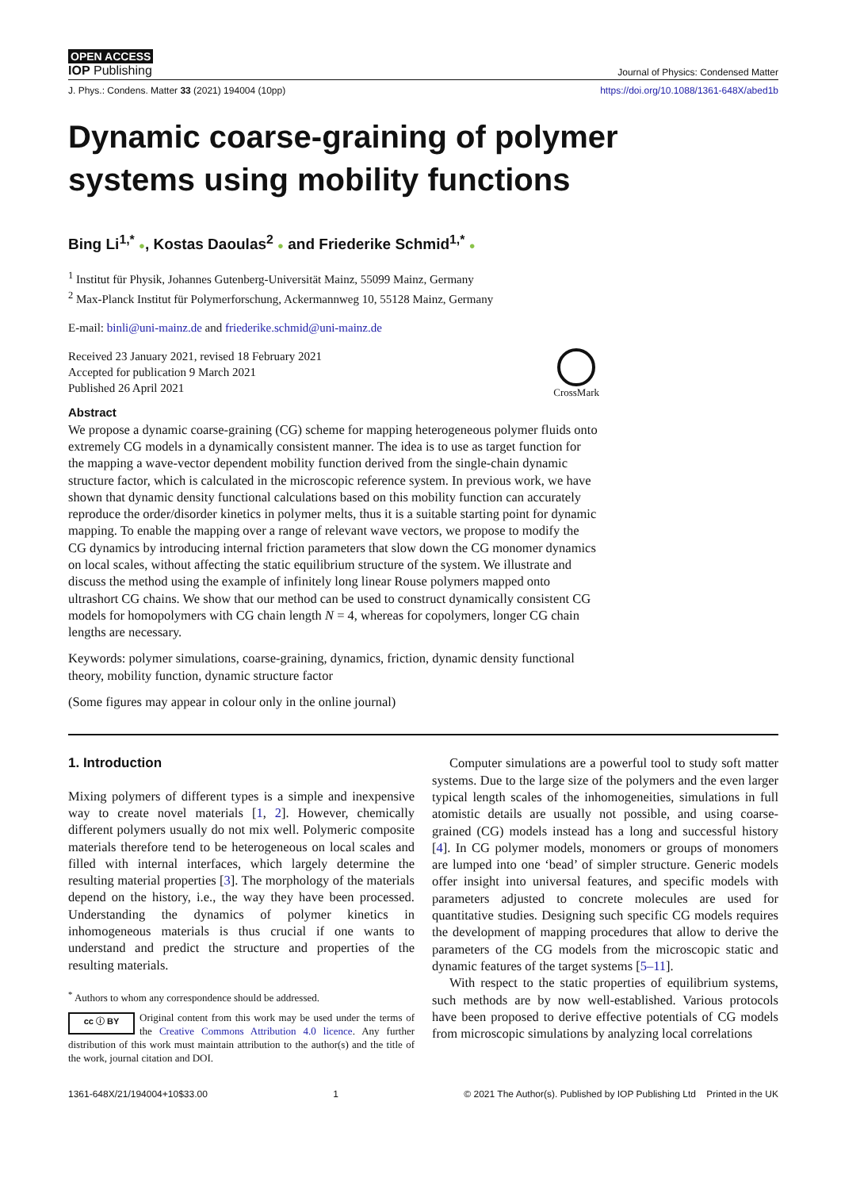OPEN ACCESS
IOP Publishing
Journal of Physics: Condensed Matter
J. Phys.: Condens. Matter 33 (2021) 194004 (10pp) https://doi.org/10.1088/1361-648X/abed1b
Dynamic coarse-graining of polymer
systems using mobility functions
Bing Li<sup>1,*</sup> ●, Kostas Daoulas<sup>2</sup> ● and Friederike Schmid<sup>1,*</sup> ●
<sup>1</sup> Institut für Physik, Johannes Gutenberg-Universität Mainz, 55099 Mainz, Germany
<sup>2</sup> Max-Planck Institut für Polymerforschung, Ackermannweg 10, 55128 Mainz, Germany
E-mail: binli@uni-mainz.de and friederike.schmid@uni-mainz.de
Received 23 January 2021, revised 18 February 2021
Accepted for publication 9 March 2021
Published 26 April 2021
CrossMark
Abstract
We propose a dynamic coarse-graining (CG) scheme for mapping heterogeneous polymer fluids onto extremely CG models in a dynamically consistent manner. The idea is to use as target function for the mapping a wave-vector dependent mobility function derived from the single-chain dynamic structure factor, which is calculated in the microscopic reference system. In previous work, we have shown that dynamic density functional calculations based on this mobility function can accurately reproduce the order/disorder kinetics in polymer melts, thus it is a suitable starting point for dynamic mapping. To enable the mapping over a range of relevant wave vectors, we propose to modify the CG dynamics by introducing internal friction parameters that slow down the CG monomer dynamics on local scales, without affecting the static equilibrium structure of the system. We illustrate and discuss the method using the example of infinitely long linear Rouse polymers mapped onto ultrashort CG chains. We show that our method can be used to construct dynamically consistent CG models for homopolymers with CG chain length N = 4, whereas for copolymers, longer CG chain lengths are necessary.
Keywords: polymer simulations, coarse-graining, dynamics, friction, dynamic density functional theory, mobility function, dynamic structure factor
(Some figures may appear in colour only in the online journal)
1. Introduction
Mixing polymers of different types is a simple and inexpensive way to create novel materials [1, 2]. However, chemically different polymers usually do not mix well. Polymeric composite materials therefore tend to be heterogeneous on local scales and filled with internal interfaces, which largely determine the resulting material properties [3]. The morphology of the materials depend on the history, i.e., the way they have been processed. Understanding the dynamics of polymer kinetics in inhomogeneous materials is thus crucial if one wants to understand and predict the structure and properties of the resulting materials.
<sup>*</sup> Authors to whom any correspondence should be addressed.
cc ⓘ BY Original content from this work may be used under the terms of the Creative Commons Attribution 4.0 licence. Any further distribution of this work must maintain attribution to the author(s) and the title of the work, journal citation and DOI.
Computer simulations are a powerful tool to study soft matter systems. Due to the large size of the polymers and the even larger typical length scales of the inhomogeneities, simulations in full atomistic details are usually not possible, and using coarse-grained (CG) models instead has a long and successful history [4]. In CG polymer models, monomers or groups of monomers are lumped into one ‘bead’ of simpler structure. Generic models offer insight into universal features, and specific models with parameters adjusted to concrete molecules are used for quantitative studies. Designing such specific CG models requires the development of mapping procedures that allow to derive the parameters of the CG models from the microscopic static and dynamic features of the target systems [5–11].
With respect to the static properties of equilibrium systems, such methods are by now well-established. Various protocols have been proposed to derive effective potentials of CG models from microscopic simulations by analyzing local correlations
1361-648X/21/194004+10$33.00 1 © 2021 The Author(s). Published by IOP Publishing Ltd Printed in the UK